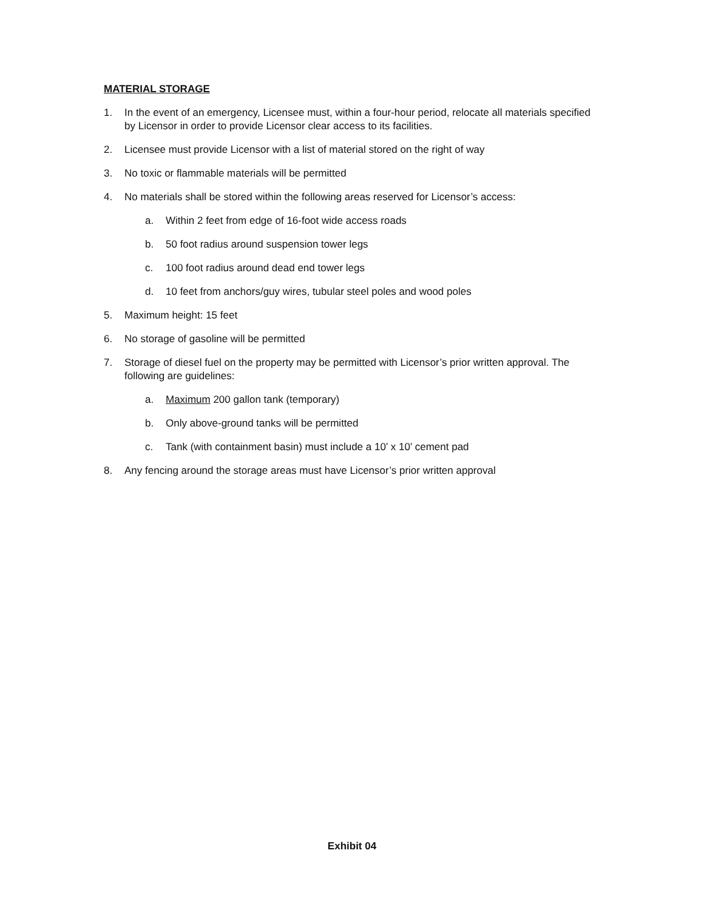MATERIAL STORAGE
1. In the event of an emergency, Licensee must, within a four-hour period, relocate all materials specified by Licensor in order to provide Licensor clear access to its facilities.
2. Licensee must provide Licensor with a list of material stored on the right of way
3. No toxic or flammable materials will be permitted
4. No materials shall be stored within the following areas reserved for Licensor’s access:
a. Within 2 feet from edge of 16-foot wide access roads
b. 50 foot radius around suspension tower legs
c. 100 foot radius around dead end tower legs
d. 10 feet from anchors/guy wires, tubular steel poles and wood poles
5. Maximum height: 15 feet
6. No storage of gasoline will be permitted
7. Storage of diesel fuel on the property may be permitted with Licensor’s prior written approval. The following are guidelines:
a. Maximum 200 gallon tank (temporary)
b. Only above-ground tanks will be permitted
c. Tank (with containment basin) must include a 10’ x 10’ cement pad
8. Any fencing around the storage areas must have Licensor’s prior written approval
Exhibit 04